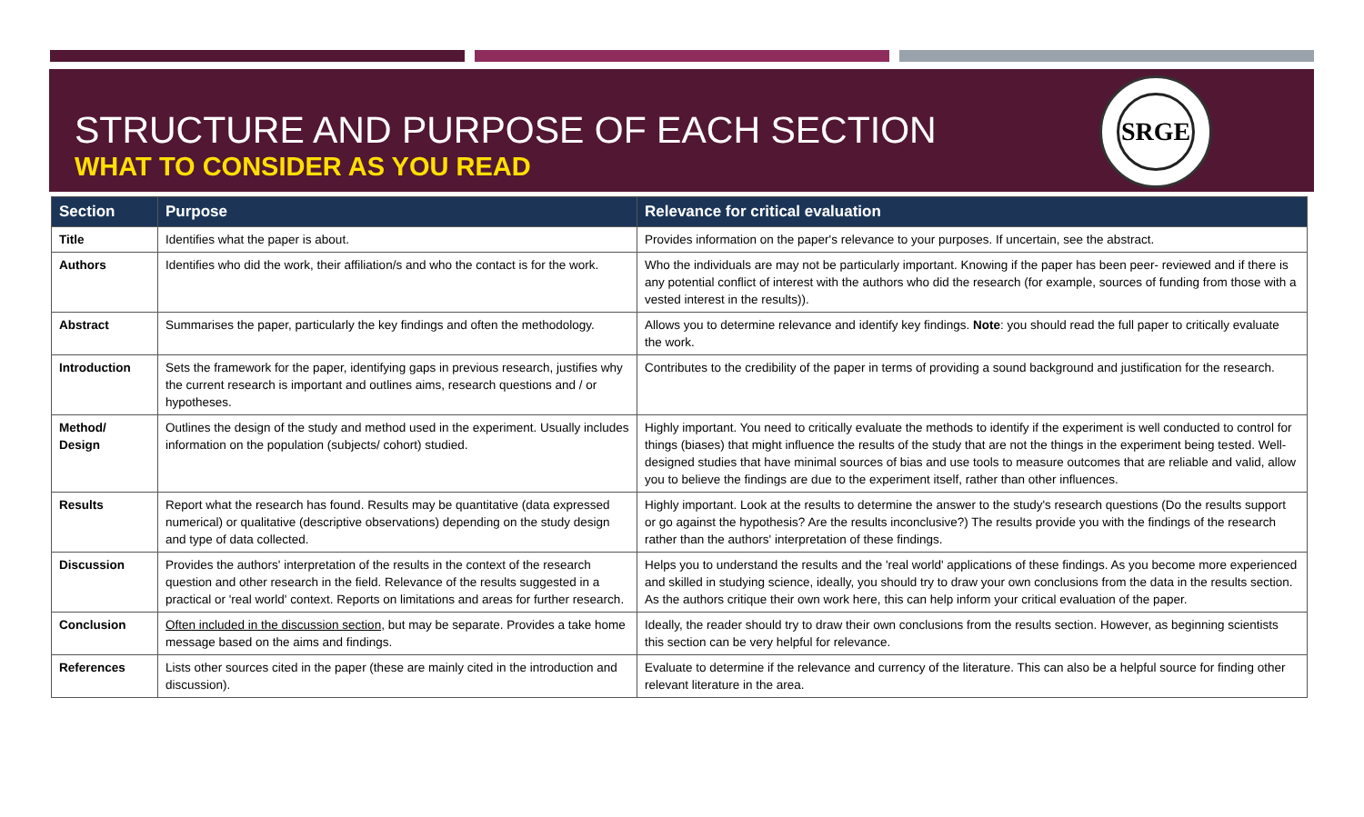STRUCTURE AND PURPOSE OF EACH SECTION
WHAT TO CONSIDER AS YOU READ
SRGE
| Section | Purpose | Relevance for critical evaluation |
| --- | --- | --- |
| Title | Identifies what the paper is about. | Provides information on the paper's relevance to your purposes. If uncertain, see the abstract. |
| Authors | Identifies who did the work, their affiliation/s and who the contact is for the work. | Who the individuals are may not be particularly important. Knowing if the paper has been peer- reviewed and if there is any potential conflict of interest with the authors who did the research (for example, sources of funding from those with a vested interest in the results)). |
| Abstract | Summarises the paper, particularly the key findings and often the methodology. | Allows you to determine relevance and identify key findings. Note : you should read the full paper to critically evaluate the work. |
| Introduction | Sets the framework for the paper, identifying gaps in previous research, justifies why the current research is important and outlines aims, research questions and / or hypotheses. | Contributes to the credibility of the paper in terms of providing a sound background and justification for the research. |
| Method/ Design | Outlines the design of the study and method used in the experiment. Usually includes information on the population (subjects/ cohort) studied. | Highly important. You need to critically evaluate the methods to identify if the experiment is well conducted to control for things (biases) that might influence the results of the study that are not the things in the experiment being tested. Well-designed studies that have minimal sources of bias and use tools to measure outcomes that are reliable and valid, allow you to believe the findings are due to the experiment itself, rather than other influences. |
| Results | Report what the research has found. Results may be quantitative (data expressed numerical) or qualitative (descriptive observations) depending on the study design and type of data collected. | Highly important. Look at the results to determine the answer to the study's research questions (Do the results support or go against the hypothesis? Are the results inconclusive?) The results provide you with the findings of the research rather than the authors' interpretation of these findings. |
| Discussion | Provides the authors' interpretation of the results in the context of the research question and other research in the field. Relevance of the results suggested in a practical or 'real world' context. Reports on limitations and areas for further research. | Helps you to understand the results and the 'real world' applications of these findings. As you become more experienced and skilled in studying science, ideally, you should try to draw your own conclusions from the data in the results section. As the authors critique their own work here, this can help inform your critical evaluation of the paper. |
| Conclusion | Often included in the discussion section , but may be separate. Provides a take home message based on the aims and findings. | Ideally, the reader should try to draw their own conclusions from the results section. However, as beginning scientists this section can be very helpful for relevance. |
| References | Lists other sources cited in the paper (these are mainly cited in the introduction and discussion). | Evaluate to determine if the relevance and currency of the literature. This can also be a helpful source for finding other relevant literature in the area. |